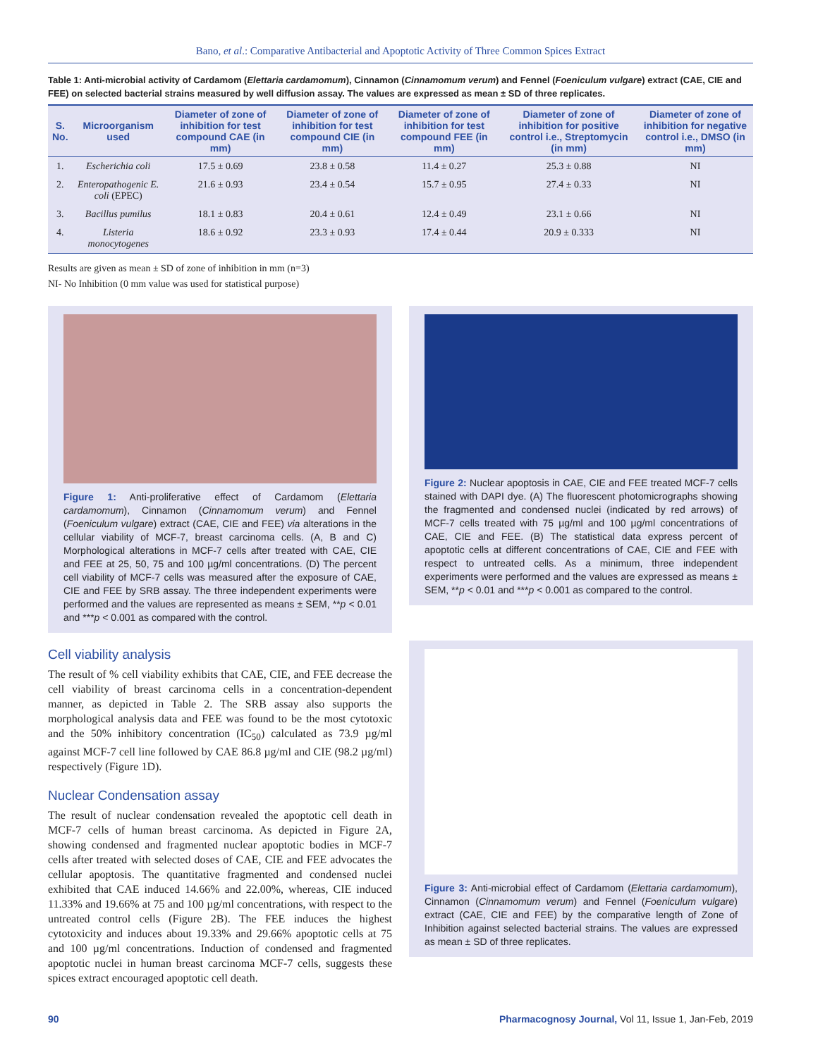Bano, et al.: Comparative Antibacterial and Apoptotic Activity of Three Common Spices Extract
Table 1: Anti-microbial activity of Cardamom (Elettaria cardamomum), Cinnamon (Cinnamomum verum) and Fennel (Foeniculum vulgare) extract (CAE, CIE and FEE) on selected bacterial strains measured by well diffusion assay. The values are expressed as mean ± SD of three replicates.
| S. No. | Microorganism used | Diameter of zone of inhibition for test compound CAE (in mm) | Diameter of zone of inhibition for test compound CIE (in mm) | Diameter of zone of inhibition for test compound FEE (in mm) | Diameter of zone of inhibition for positive control i.e., Streptomycin (in mm) | Diameter of zone of inhibition for negative control i.e., DMSO (in mm) |
| --- | --- | --- | --- | --- | --- | --- |
| 1. | Escherichia coli | 17.5 ± 0.69 | 23.8 ± 0.58 | 11.4 ± 0.27 | 25.3 ± 0.88 | NI |
| 2. | Enteropathogenic E. coli (EPEC) | 21.6 ± 0.93 | 23.4 ± 0.54 | 15.7 ± 0.95 | 27.4 ± 0.33 | NI |
| 3. | Bacillus pumilus | 18.1 ± 0.83 | 20.4 ± 0.61 | 12.4 ± 0.49 | 23.1 ± 0.66 | NI |
| 4. | Listeria monocytogenes | 18.6 ± 0.92 | 23.3 ± 0.93 | 17.4 ± 0.44 | 20.9 ± 0.333 | NI |
Results are given as mean ± SD of zone of inhibition in mm (n=3)
NI- No Inhibition (0 mm value was used for statistical purpose)
Figure 1: Anti-proliferative effect of Cardamom (Elettaria cardamomum), Cinnamon (Cinnamomum verum) and Fennel (Foeniculum vulgare) extract (CAE, CIE and FEE) via alterations in the cellular viability of MCF-7, breast carcinoma cells. (A, B and C) Morphological alterations in MCF-7 cells after treated with CAE, CIE and FEE at 25, 50, 75 and 100 µg/ml concentrations. (D) The percent cell viability of MCF-7 cells was measured after the exposure of CAE, CIE and FEE by SRB assay. The three independent experiments were performed and the values are represented as means ± SEM, **p < 0.01 and ***p < 0.001 as compared with the control.
Cell viability analysis
The result of % cell viability exhibits that CAE, CIE, and FEE decrease the cell viability of breast carcinoma cells in a concentration-dependent manner, as depicted in Table 2. The SRB assay also supports the morphological analysis data and FEE was found to be the most cytotoxic and the 50% inhibitory concentration (IC<sub>50</sub>) calculated as 73.9 µg/ml against MCF-7 cell line followed by CAE 86.8 µg/ml and CIE (98.2 µg/ml) respectively (Figure 1D).
Nuclear Condensation assay
The result of nuclear condensation revealed the apoptotic cell death in MCF-7 cells of human breast carcinoma. As depicted in Figure 2A, showing condensed and fragmented nuclear apoptotic bodies in MCF-7 cells after treated with selected doses of CAE, CIE and FEE advocates the cellular apoptosis. The quantitative fragmented and condensed nuclei exhibited that CAE induced 14.66% and 22.00%, whereas, CIE induced 11.33% and 19.66% at 75 and 100 µg/ml concentrations, with respect to the untreated control cells (Figure 2B). The FEE induces the highest cytotoxicity and induces about 19.33% and 29.66% apoptotic cells at 75 and 100 µg/ml concentrations. Induction of condensed and fragmented apoptotic nuclei in human breast carcinoma MCF-7 cells, suggests these spices extract encouraged apoptotic cell death.
Figure 2: Nuclear apoptosis in CAE, CIE and FEE treated MCF-7 cells stained with DAPI dye. (A) The fluorescent photomicrographs showing the fragmented and condensed nuclei (indicated by red arrows) of MCF-7 cells treated with 75 µg/ml and 100 µg/ml concentrations of CAE, CIE and FEE. (B) The statistical data express percent of apoptotic cells at different concentrations of CAE, CIE and FEE with respect to untreated cells. As a minimum, three independent experiments were performed and the values are expressed as means ± SEM, **p < 0.01 and ***p < 0.001 as compared to the control.
Figure 3: Anti-microbial effect of Cardamom (Elettaria cardamomum), Cinnamon (Cinnamomum verum) and Fennel (Foeniculum vulgare) extract (CAE, CIE and FEE) by the comparative length of Zone of Inhibition against selected bacterial strains. The values are expressed as mean ± SD of three replicates.
90 Pharmacognosy Journal, Vol 11, Issue 1, Jan-Feb, 2019